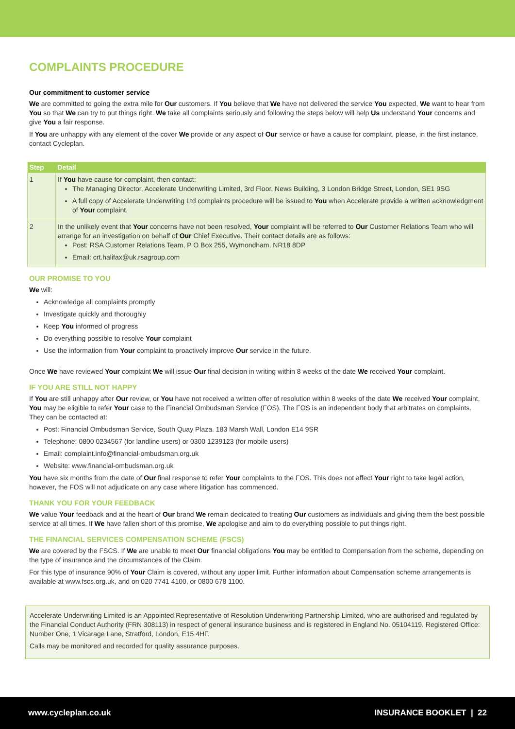COMPLAINTS PROCEDURE
Our commitment to customer service
We are committed to going the extra mile for Our customers. If You believe that We have not delivered the service You expected, We want to hear from You so that We can try to put things right. We take all complaints seriously and following the steps below will help Us understand Your concerns and give You a fair response.
If You are unhappy with any element of the cover We provide or any aspect of Our service or have a cause for complaint, please, in the first instance, contact Cycleplan.
| Step | Detail |
| --- | --- |
| 1 | If You have cause for complaint, then contact: The Managing Director, Accelerate Underwriting Limited, 3rd Floor, News Building, 3 London Bridge Street, London, SE1 9SG A full copy of Accelerate Underwriting Ltd complaints procedure will be issued to You when Accelerate provide a written acknowledgment of Your complaint. |
| 2 | In the unlikely event that Your concerns have not been resolved, Your complaint will be referred to Our Customer Relations Team who will arrange for an investigation on behalf of Our Chief Executive. Their contact details are as follows: Post: RSA Customer Relations Team, P O Box 255, Wymondham, NR18 8DP Email: crt.halifax@uk.rsagroup.com |
OUR PROMISE TO YOU
We will:
Acknowledge all complaints promptly
Investigate quickly and thoroughly
Keep You informed of progress
Do everything possible to resolve Your complaint
Use the information from Your complaint to proactively improve Our service in the future.
Once We have reviewed Your complaint We will issue Our final decision in writing within 8 weeks of the date We received Your complaint.
IF YOU ARE STILL NOT HAPPY
If You are still unhappy after Our review, or You have not received a written offer of resolution within 8 weeks of the date We received Your complaint, You may be eligible to refer Your case to the Financial Ombudsman Service (FOS). The FOS is an independent body that arbitrates on complaints. They can be contacted at:
Post: Financial Ombudsman Service, South Quay Plaza. 183 Marsh Wall, London E14 9SR
Telephone: 0800 0234567 (for landline users) or 0300 1239123 (for mobile users)
Email: complaint.info@financial-ombudsman.org.uk
Website: www.financial-ombudsman.org.uk
You have six months from the date of Our final response to refer Your complaints to the FOS. This does not affect Your right to take legal action, however, the FOS will not adjudicate on any case where litigation has commenced.
THANK YOU FOR YOUR FEEDBACK
We value Your feedback and at the heart of Our brand We remain dedicated to treating Our customers as individuals and giving them the best possible service at all times. If We have fallen short of this promise, We apologise and aim to do everything possible to put things right.
THE FINANCIAL SERVICES COMPENSATION SCHEME (FSCS)
We are covered by the FSCS. If We are unable to meet Our financial obligations You may be entitled to Compensation from the scheme, depending on the type of insurance and the circumstances of the Claim.
For this type of insurance 90% of Your Claim is covered, without any upper limit. Further information about Compensation scheme arrangements is available at www.fscs.org.uk, and on 020 7741 4100, or 0800 678 1100.
Accelerate Underwriting Limited is an Appointed Representative of Resolution Underwriting Partnership Limited, who are authorised and regulated by the Financial Conduct Authority (FRN 308113) in respect of general insurance business and is registered in England No. 05104119. Registered Office: Number One, 1 Vicarage Lane, Stratford, London, E15 4HF.
Calls may be monitored and recorded for quality assurance purposes.
www.cycleplan.co.uk INSURANCE BOOKLET | 22